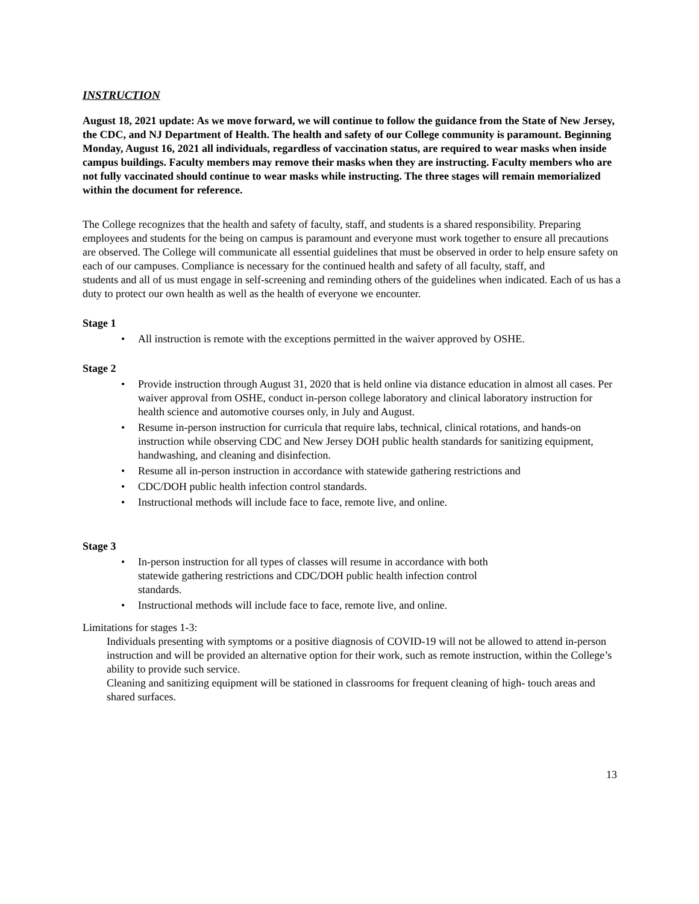INSTRUCTION
August 18, 2021 update: As we move forward, we will continue to follow the guidance from the State of New Jersey, the CDC, and NJ Department of Health. The health and safety of our College community is paramount. Beginning Monday, August 16, 2021 all individuals, regardless of vaccination status, are required to wear masks when inside campus buildings. Faculty members may remove their masks when they are instructing. Faculty members who are not fully vaccinated should continue to wear masks while instructing. The three stages will remain memorialized within the document for reference.
The College recognizes that the health and safety of faculty, staff, and students is a shared responsibility. Preparing employees and students for the being on campus is paramount and everyone must work together to ensure all precautions are observed. The College will communicate all essential guidelines that must be observed in order to help ensure safety on each of our campuses. Compliance is necessary for the continued health and safety of all faculty, staff, and
students and all of us must engage in self-screening and reminding others of the guidelines when indicated. Each of us has a duty to protect our own health as well as the health of everyone we encounter.
Stage 1
• All instruction is remote with the exceptions permitted in the waiver approved by OSHE.
Stage 2
• Provide instruction through August 31, 2020 that is held online via distance education in almost all cases. Per waiver approval from OSHE, conduct in-person college laboratory and clinical laboratory instruction for health science and automotive courses only, in July and August.
• Resume in-person instruction for curricula that require labs, technical, clinical rotations, and hands-on instruction while observing CDC and New Jersey DOH public health standards for sanitizing equipment, handwashing, and cleaning and disinfection.
• Resume all in-person instruction in accordance with statewide gathering restrictions and
• CDC/DOH public health infection control standards.
• Instructional methods will include face to face, remote live, and online.
Stage 3
• In-person instruction for all types of classes will resume in accordance with both
statewide gathering restrictions and CDC/DOH public health infection control
standards.
• Instructional methods will include face to face, remote live, and online.
Limitations for stages 1-3:
Individuals presenting with symptoms or a positive diagnosis of COVID-19 will not be allowed to attend in-person instruction and will be provided an alternative option for their work, such as remote instruction, within the College’s ability to provide such service.
Cleaning and sanitizing equipment will be stationed in classrooms for frequent cleaning of high- touch areas and shared surfaces.
13